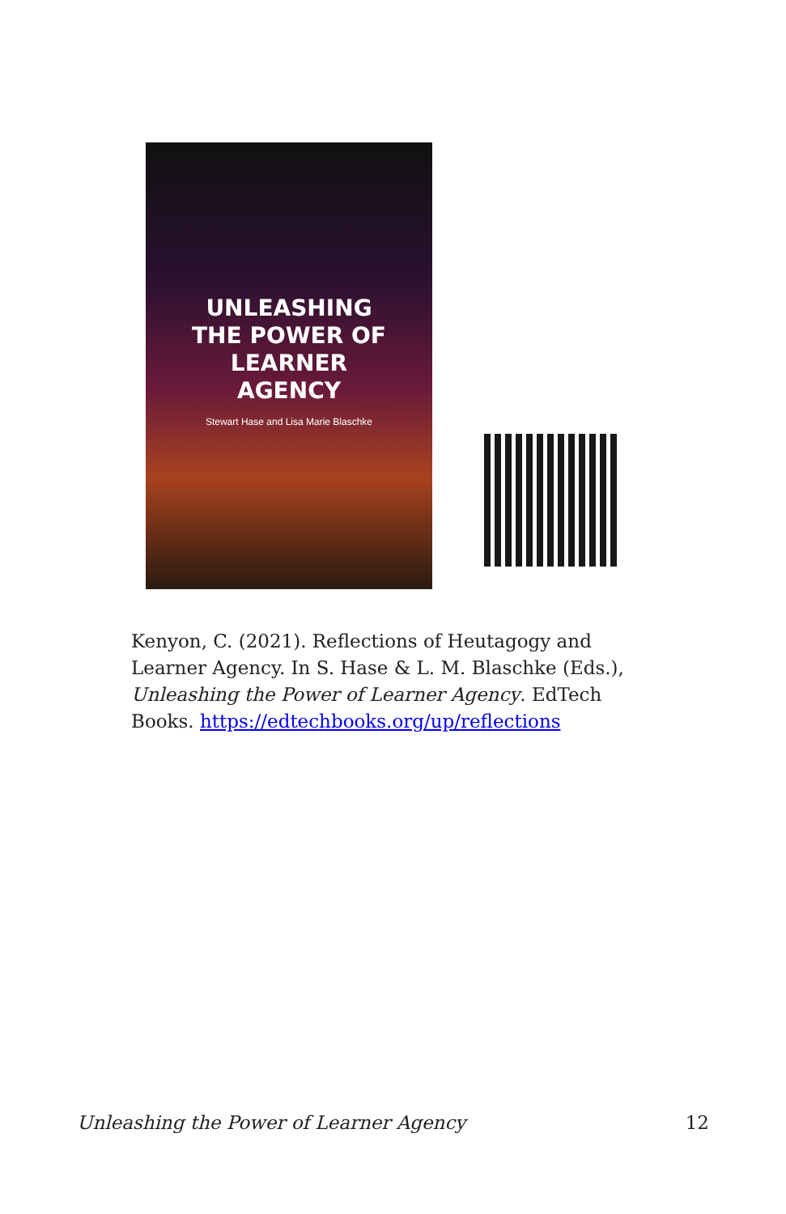UNLEASHING
THE POWER OF
LEARNER
AGENCY
Stewart Hase and Lisa Marie Blaschke
Kenyon, C. (2021). Reflections of Heutagogy and Learner Agency. In S. Hase & L. M. Blaschke (Eds.), Unleashing the Power of Learner Agency. EdTech Books. https://edtechbooks.org/up/reflections
Unleashing the Power of Learner Agency 12